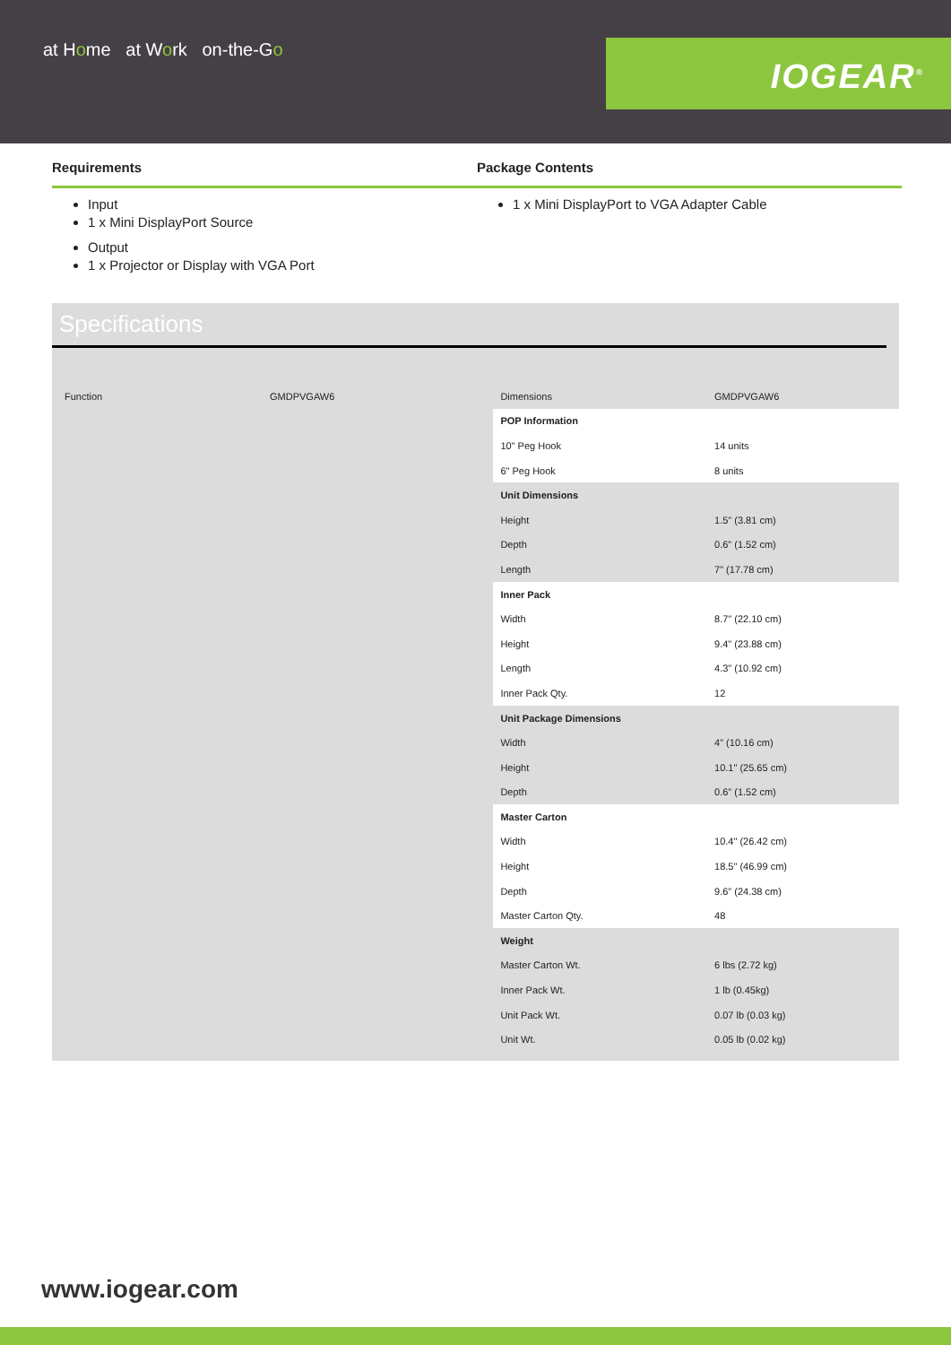at Home at Work on-the-Go
IOGEAR<sup>®</sup>
Requirements
Input
1 x Mini DisplayPort Source
Output
1 x Projector or Display with VGA Port
Package Contents
1 x Mini DisplayPort to VGA Adapter Cable
Specifications
Function GMDPVGAW6
| Dimensions | GMDPVGAW6 |
| POP Information | |
| 10" Peg Hook | 14 units |
| 6" Peg Hook | 8 units |
| Unit Dimensions | |
| Height | 1.5" (3.81 cm) |
| Depth | 0.6" (1.52 cm) |
| Length | 7" (17.78 cm) |
| Inner Pack | |
| Width | 8.7" (22.10 cm) |
| Height | 9.4" (23.88 cm) |
| Length | 4.3" (10.92 cm) |
| Inner Pack Qty. | 12 |
| Unit Package Dimensions | |
| Width | 4" (10.16 cm) |
| Height | 10.1" (25.65 cm) |
| Depth | 0.6" (1.52 cm) |
| Master Carton | |
| Width | 10.4" (26.42 cm) |
| Height | 18.5" (46.99 cm) |
| Depth | 9.6" (24.38 cm) |
| Master Carton Qty. | 48 |
| Weight | |
| Master Carton Wt. | 6 lbs (2.72 kg) |
| Inner Pack Wt. | 1 lb (0.45kg) |
| Unit Pack Wt. | 0.07 lb (0.03 kg) |
| Unit Wt. | 0.05 lb (0.02 kg) |
www.iogear.com